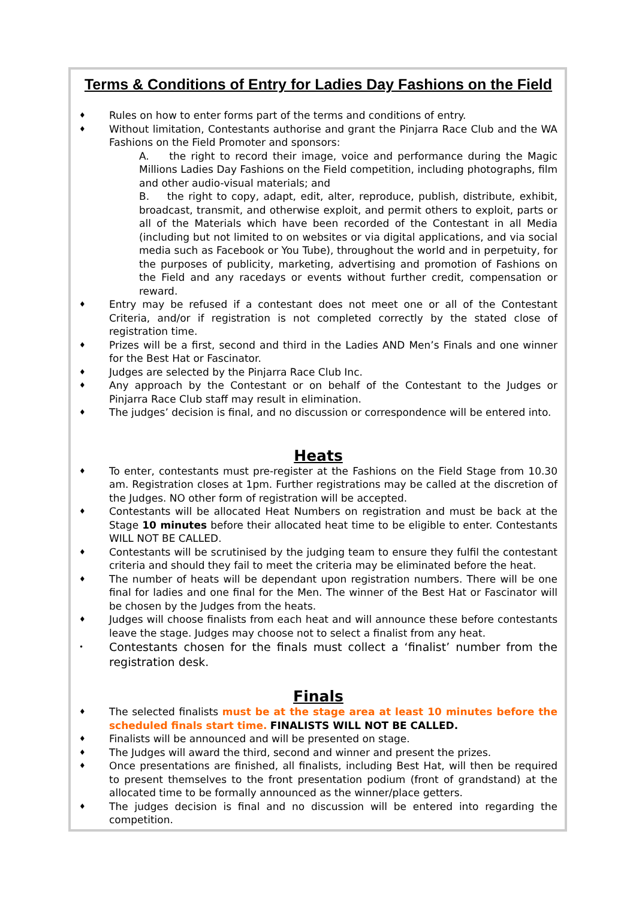Terms & Conditions of Entry for Ladies Day Fashions on the Field
♦ Rules on how to enter forms part of the terms and conditions of entry.
♦ Without limitation, Contestants authorise and grant the Pinjarra Race Club and the WA Fashions on the Field Promoter and sponsors:
A. the right to record their image, voice and performance during the Magic Millions Ladies Day Fashions on the Field competition, including photographs, film and other audio-visual materials; and
B. the right to copy, adapt, edit, alter, reproduce, publish, distribute, exhibit, broadcast, transmit, and otherwise exploit, and permit others to exploit, parts or all of the Materials which have been recorded of the Contestant in all Media (including but not limited to on websites or via digital applications, and via social media such as Facebook or You Tube), throughout the world and in perpetuity, for the purposes of publicity, marketing, advertising and promotion of Fashions on the Field and any racedays or events without further credit, compensation or reward.
♦ Entry may be refused if a contestant does not meet one or all of the Contestant Criteria, and/or if registration is not completed correctly by the stated close of registration time.
♦ Prizes will be a first, second and third in the Ladies AND Men’s Finals and one winner for the Best Hat or Fascinator.
♦ Judges are selected by the Pinjarra Race Club Inc.
♦ Any approach by the Contestant or on behalf of the Contestant to the Judges or Pinjarra Race Club staff may result in elimination.
♦ The judges’ decision is final, and no discussion or correspondence will be entered into.
Heats
♦ To enter, contestants must pre-register at the Fashions on the Field Stage from 10.30 am. Registration closes at 1pm. Further registrations may be called at the discretion of the Judges. NO other form of registration will be accepted.
♦ Contestants will be allocated Heat Numbers on registration and must be back at the Stage 10 minutes before their allocated heat time to be eligible to enter. Contestants WILL NOT BE CALLED.
♦ Contestants will be scrutinised by the judging team to ensure they fulfil the contestant criteria and should they fail to meet the criteria may be eliminated before the heat.
♦ The number of heats will be dependant upon registration numbers. There will be one final for ladies and one final for the Men. The winner of the Best Hat or Fascinator will be chosen by the Judges from the heats.
♦ Judges will choose finalists from each heat and will announce these before contestants leave the stage. Judges may choose not to select a finalist from any heat.
• Contestants chosen for the finals must collect a ‘finalist’ number from the registration desk.
Finals
♦ The selected finalists must be at the stage area at least 10 minutes before the scheduled finals start time. FINALISTS WILL NOT BE CALLED.
♦ Finalists will be announced and will be presented on stage.
♦ The Judges will award the third, second and winner and present the prizes.
♦ Once presentations are finished, all finalists, including Best Hat, will then be required to present themselves to the front presentation podium (front of grandstand) at the allocated time to be formally announced as the winner/place getters.
♦ The judges decision is final and no discussion will be entered into regarding the competition.